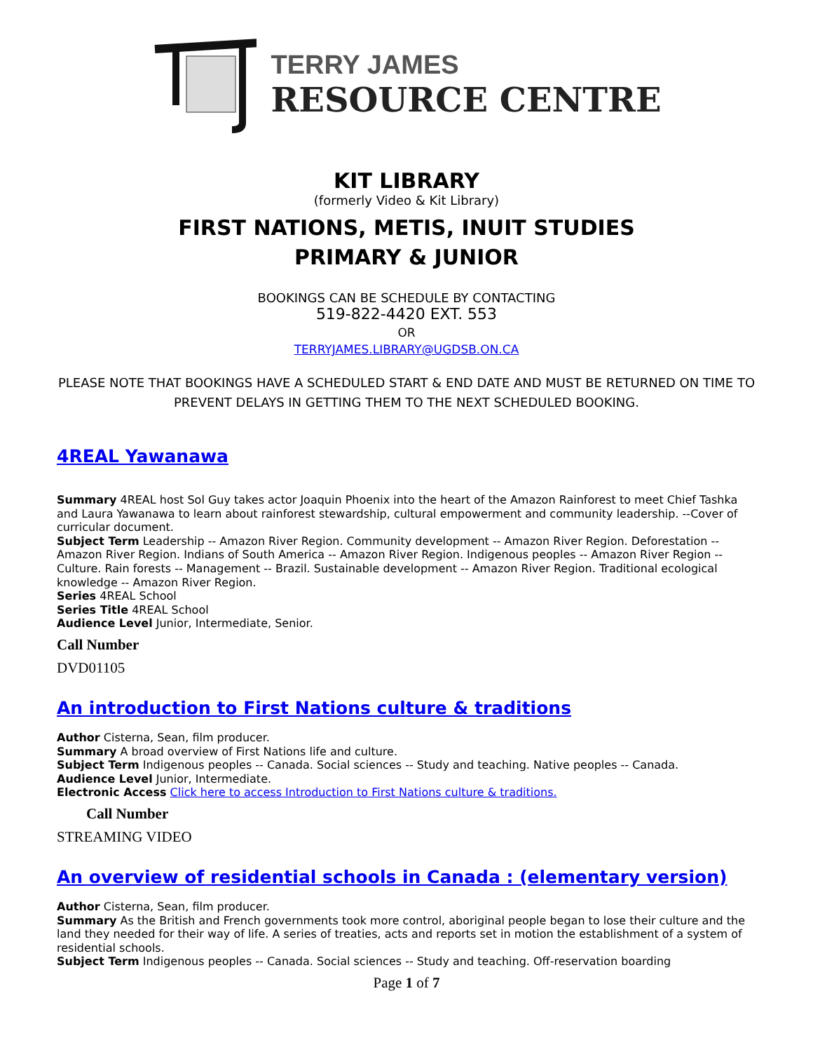TERRY JAMES
RESOURCE CENTRE
KIT LIBRARY
(formerly Video & Kit Library)
FIRST NATIONS, METIS, INUIT STUDIES
PRIMARY & JUNIOR
BOOKINGS CAN BE SCHEDULE BY CONTACTING
519-822-4420 EXT. 553
OR
TERRYJAMES.LIBRARY@UGDSB.ON.CA
PLEASE NOTE THAT BOOKINGS HAVE A SCHEDULED START & END DATE AND MUST BE RETURNED ON TIME TO PREVENT DELAYS IN GETTING THEM TO THE NEXT SCHEDULED BOOKING.
4REAL Yawanawa
Summary 4REAL host Sol Guy takes actor Joaquin Phoenix into the heart of the Amazon Rainforest to meet Chief Tashka and Laura Yawanawa to learn about rainforest stewardship, cultural empowerment and community leadership. --Cover of curricular document.
Subject Term Leadership -- Amazon River Region. Community development -- Amazon River Region. Deforestation -- Amazon River Region. Indians of South America -- Amazon River Region. Indigenous peoples -- Amazon River Region -- Culture. Rain forests -- Management -- Brazil. Sustainable development -- Amazon River Region. Traditional ecological knowledge -- Amazon River Region.
Series 4REAL School
Series Title 4REAL School
Audience Level Junior, Intermediate, Senior.
Call Number
DVD01105
An introduction to First Nations culture & traditions
Author Cisterna, Sean, film producer.
Summary A broad overview of First Nations life and culture.
Subject Term Indigenous peoples -- Canada. Social sciences -- Study and teaching. Native peoples -- Canada.
Audience Level Junior, Intermediate.
Electronic Access Click here to access Introduction to First Nations culture & traditions.
Call Number
STREAMING VIDEO
An overview of residential schools in Canada : (elementary version)
Author Cisterna, Sean, film producer.
Summary As the British and French governments took more control, aboriginal people began to lose their culture and the land they needed for their way of life. A series of treaties, acts and reports set in motion the establishment of a system of residential schools.
Subject Term Indigenous peoples -- Canada. Social sciences -- Study and teaching. Off-reservation boarding
Page 1 of 7